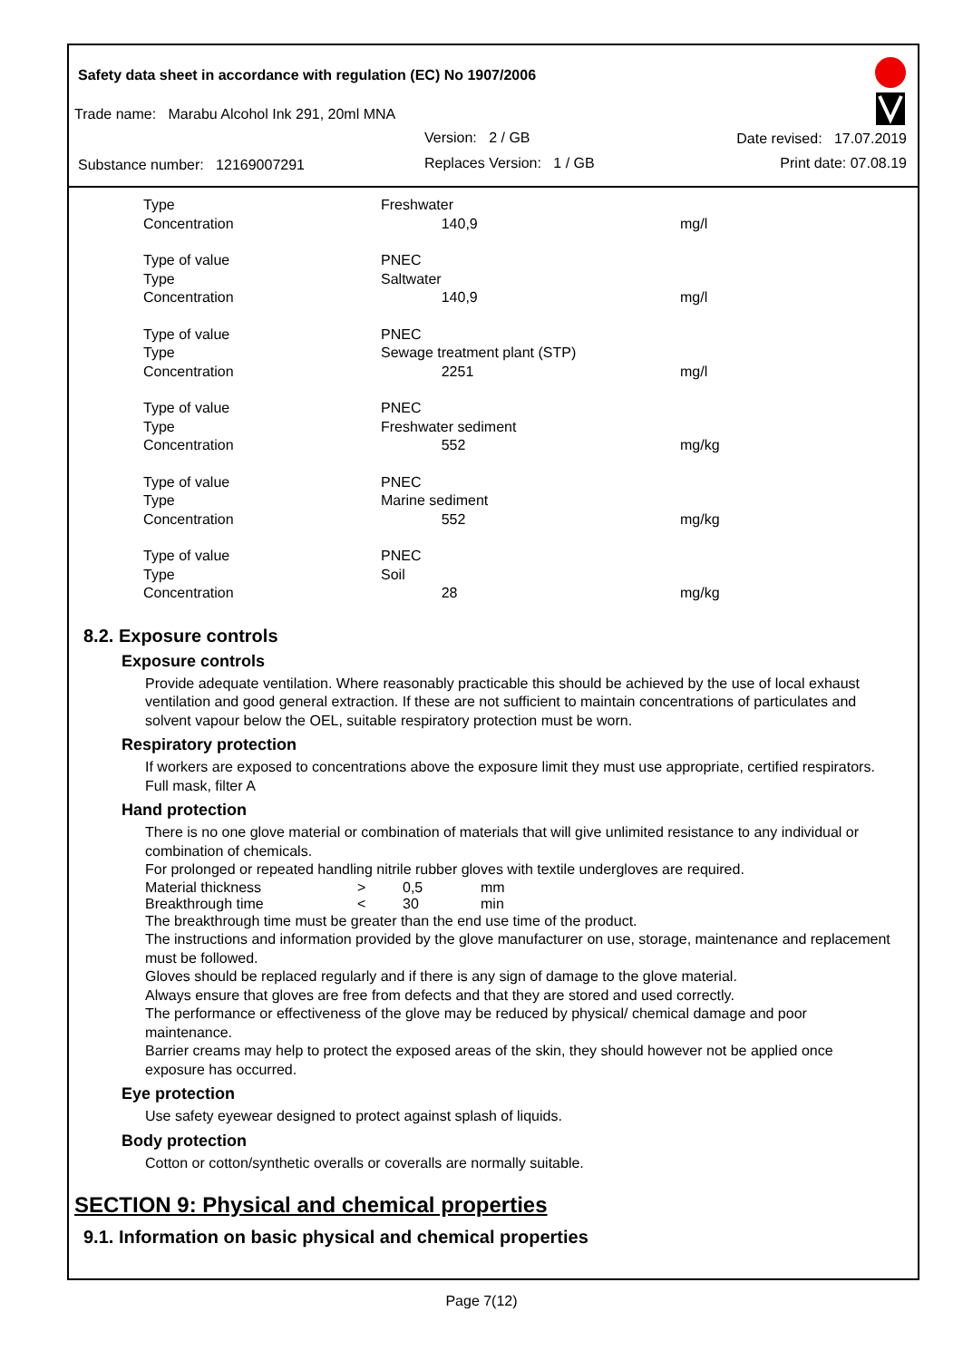Safety data sheet in accordance with regulation (EC) No 1907/2006
Trade name: Marabu Alcohol Ink 291, 20ml MNA
Version: 2 / GB Date revised: 17.07.2019
Substance number: 12169007291
Replaces Version: 1 / GB Print date: 07.08.19
| Type | Freshwater | |
| Concentration | 140,9 | mg/l |
| Type of value | PNEC | |
| Type | Saltwater | |
| Concentration | 140,9 | mg/l |
| Type of value | PNEC | |
| Type | Sewage treatment plant (STP) | |
| Concentration | 2251 | mg/l |
| Type of value | PNEC | |
| Type | Freshwater sediment | |
| Concentration | 552 | mg/kg |
| Type of value | PNEC | |
| Type | Marine sediment | |
| Concentration | 552 | mg/kg |
| Type of value | PNEC | |
| Type | Soil | |
| Concentration | 28 | mg/kg |
8.2. Exposure controls
Exposure controls
Provide adequate ventilation. Where reasonably practicable this should be achieved by the use of local exhaust ventilation and good general extraction. If these are not sufficient to maintain concentrations of particulates and solvent vapour below the OEL, suitable respiratory protection must be worn.
Respiratory protection
If workers are exposed to concentrations above the exposure limit they must use appropriate, certified respirators. Full mask, filter A
Hand protection
There is no one glove material or combination of materials that will give unlimited resistance to any individual or combination of chemicals.
For prolonged or repeated handling nitrile rubber gloves with textile undergloves are required.
| Material thickness | > | 0,5 | mm |
| Breakthrough time | < | 30 | min |
The breakthrough time must be greater than the end use time of the product.
The instructions and information provided by the glove manufacturer on use, storage, maintenance and replacement must be followed.
Gloves should be replaced regularly and if there is any sign of damage to the glove material.
Always ensure that gloves are free from defects and that they are stored and used correctly.
The performance or effectiveness of the glove may be reduced by physical/ chemical damage and poor maintenance.
Barrier creams may help to protect the exposed areas of the skin, they should however not be applied once exposure has occurred.
Eye protection
Use safety eyewear designed to protect against splash of liquids.
Body protection
Cotton or cotton/synthetic overalls or coveralls are normally suitable.
SECTION 9: Physical and chemical properties
9.1. Information on basic physical and chemical properties
Page 7(12)